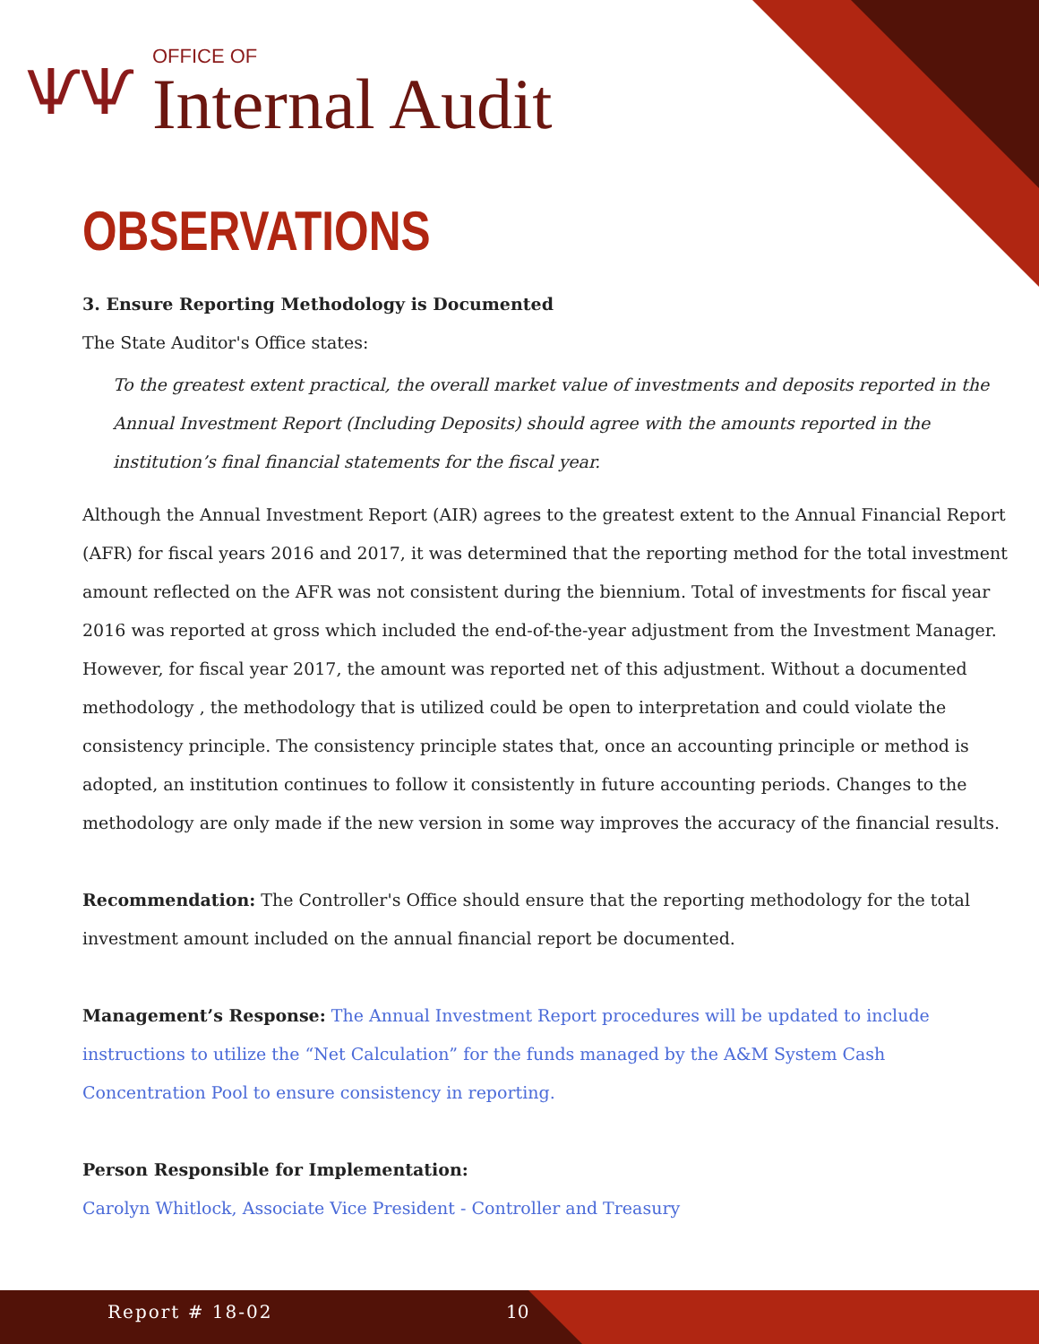ѰѰ
OFFICE OF
Internal Audit
OBSERVATIONS
3. Ensure Reporting Methodology is Documented
The State Auditor's Office states:
To the greatest extent practical, the overall market value of investments and deposits reported in the Annual Investment Report (Including Deposits) should agree with the amounts reported in the institution’s final financial statements for the fiscal year.
Although the Annual Investment Report (AIR) agrees to the greatest extent to the Annual Financial Report (AFR) for fiscal years 2016 and 2017, it was determined that the reporting method for the total investment amount reflected on the AFR was not consistent during the biennium. Total of investments for fiscal year 2016 was reported at gross which included the end-of-the-year adjustment from the Investment Manager. However, for fiscal year 2017, the amount was reported net of this adjustment. Without a documented methodology , the methodology that is utilized could be open to interpretation and could violate the consistency principle. The consistency principle states that, once an accounting principle or method is adopted, an institution continues to follow it consistently in future accounting periods. Changes to the methodology are only made if the new version in some way improves the accuracy of the financial results.
Recommendation: The Controller's Office should ensure that the reporting methodology for the total investment amount included on the annual financial report be documented.
Management’s Response: The Annual Investment Report procedures will be updated to include instructions to utilize the “Net Calculation” for the funds managed by the A&M System Cash Concentration Pool to ensure consistency in reporting.
Person Responsible for Implementation:
Carolyn Whitlock, Associate Vice President - Controller and Treasury
Report # 18-02 10